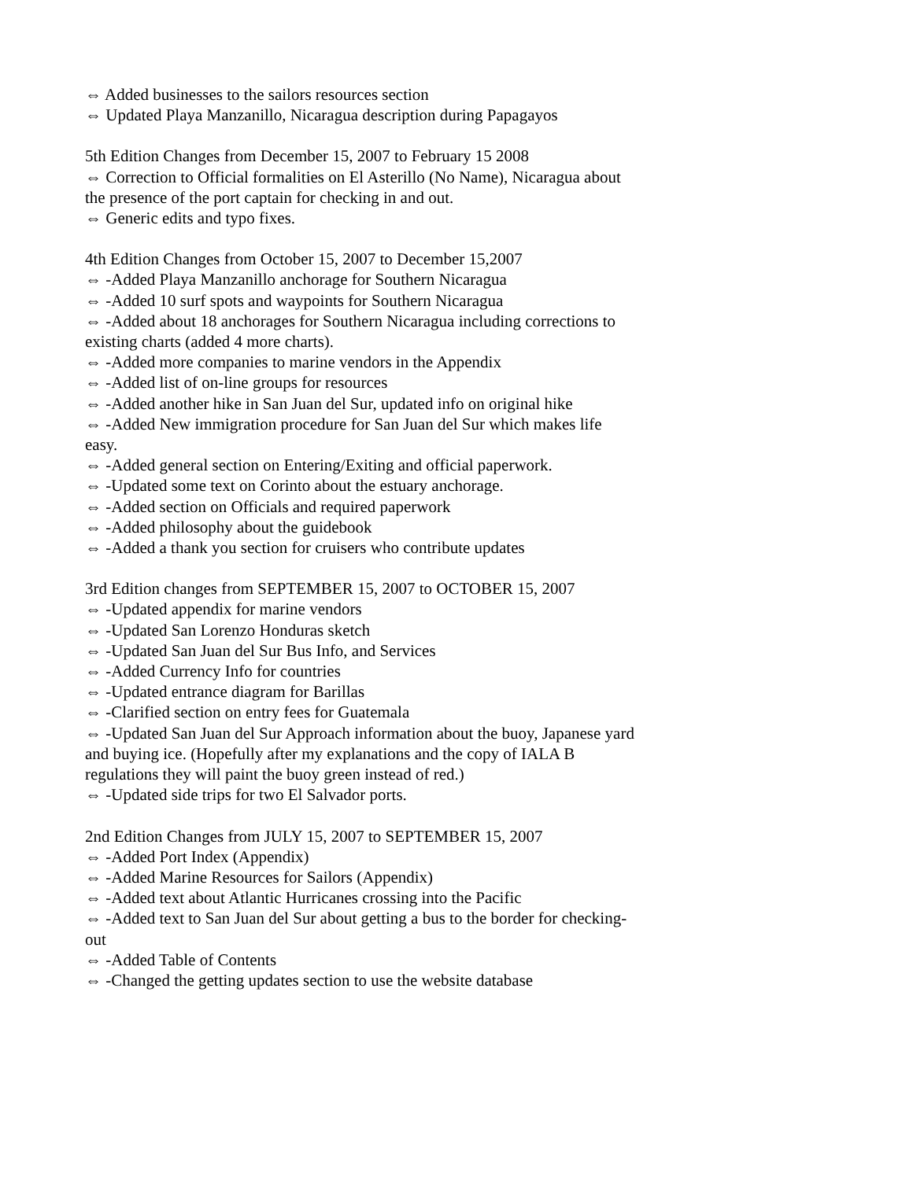⇔ Added businesses to the sailors resources section
⇔ Updated Playa Manzanillo, Nicaragua description during Papagayos
5th Edition Changes from December 15, 2007 to February 15 2008
⇔ Correction to Official formalities on El Asterillo (No Name), Nicaragua about the presence of the port captain for checking in and out.
⇔ Generic edits and typo fixes.
4th Edition Changes from October 15, 2007 to December 15,2007
⇔ -Added Playa Manzanillo anchorage for Southern Nicaragua
⇔ -Added 10 surf spots and waypoints for Southern Nicaragua
⇔ -Added about 18 anchorages for Southern Nicaragua including corrections to existing charts (added 4 more charts).
⇔ -Added more companies to marine vendors in the Appendix
⇔ -Added list of on-line groups for resources
⇔ -Added another hike in San Juan del Sur, updated info on original hike
⇔ -Added New immigration procedure for San Juan del Sur which makes life easy.
⇔ -Added general section on Entering/Exiting and official paperwork.
⇔ -Updated some text on Corinto about the estuary anchorage.
⇔ -Added section on Officials and required paperwork
⇔ -Added philosophy about the guidebook
⇔ -Added a thank you section for cruisers who contribute updates
3rd Edition changes from SEPTEMBER 15, 2007 to OCTOBER 15, 2007
⇔ -Updated appendix for marine vendors
⇔ -Updated San Lorenzo Honduras sketch
⇔ -Updated San Juan del Sur Bus Info, and Services
⇔ -Added Currency Info for countries
⇔ -Updated entrance diagram for Barillas
⇔ -Clarified section on entry fees for Guatemala
⇔ -Updated San Juan del Sur Approach information about the buoy, Japanese yard and buying ice. (Hopefully after my explanations and the copy of IALA B regulations they will paint the buoy green instead of red.)
⇔ -Updated side trips for two El Salvador ports.
2nd Edition Changes from JULY 15, 2007 to SEPTEMBER 15, 2007
⇔ -Added Port Index (Appendix)
⇔ -Added Marine Resources for Sailors (Appendix)
⇔ -Added text about Atlantic Hurricanes crossing into the Pacific
⇔ -Added text to San Juan del Sur about getting a bus to the border for checking-out
⇔ -Added Table of Contents
⇔ -Changed the getting updates section to use the website database